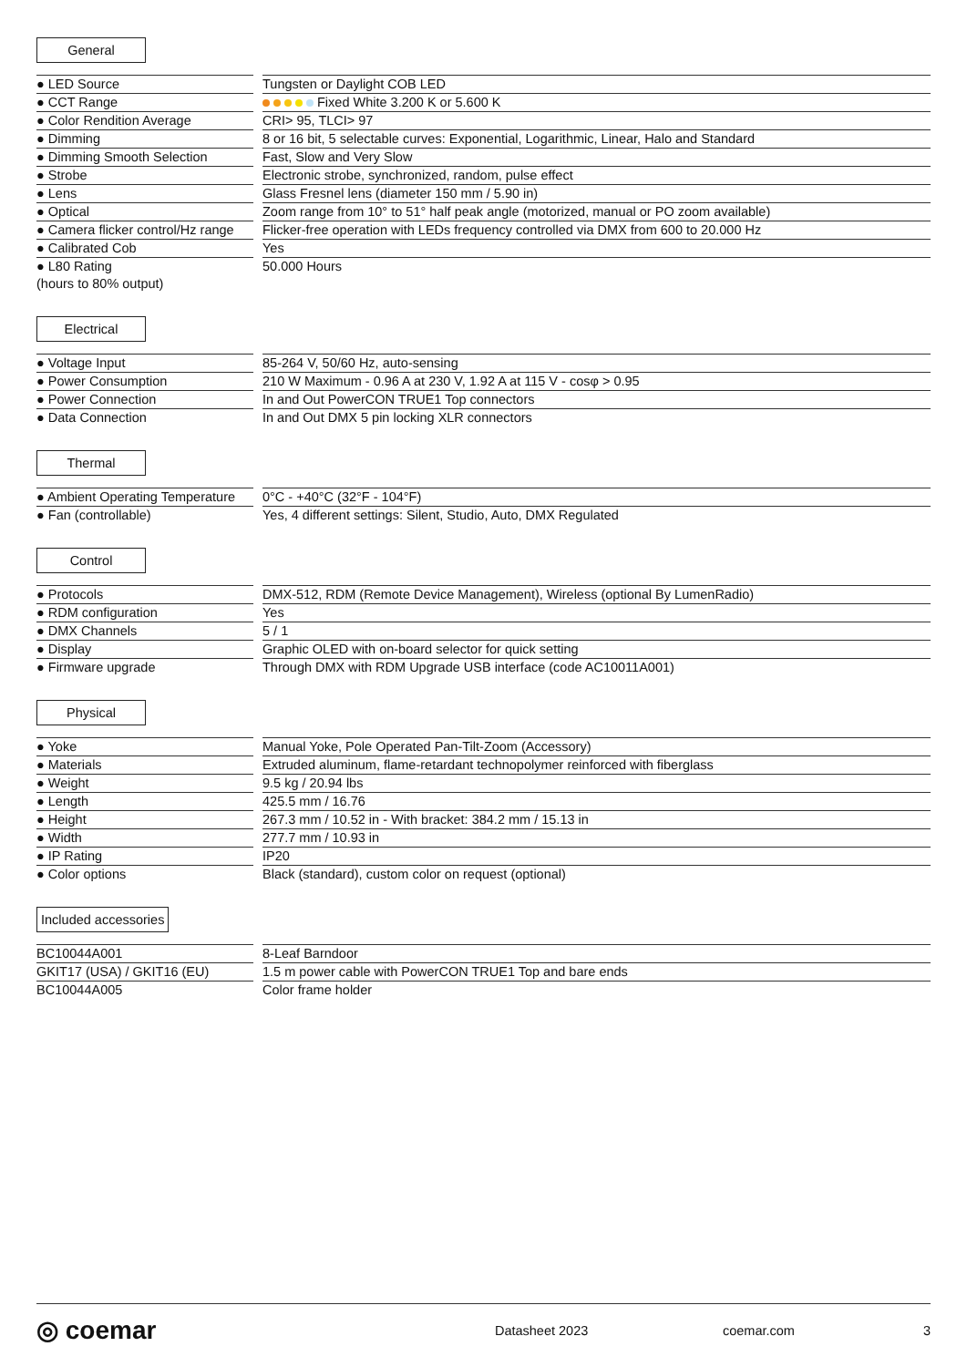General
| ● LED Source | | Tungsten or Daylight COB LED |
| ● CCT Range | | Fixed White 3.200 K or 5.600 K |
| ● Color Rendition Average | | CRI> 95, TLCI> 97 |
| ● Dimming | | 8 or 16 bit, 5 selectable curves: Exponential, Logarithmic, Linear, Halo and Standard |
| ● Dimming Smooth Selection | | Fast, Slow and Very Slow |
| ● Strobe | | Electronic strobe, synchronized, random, pulse effect |
| ● Lens | | Glass Fresnel lens (diameter 150 mm / 5.90 in) |
| ● Optical | | Zoom range from 10° to 51° half peak angle (motorized, manual or PO zoom available) |
| ● Camera flicker control/Hz range | | Flicker-free operation with LEDs frequency controlled via DMX from 600 to 20.000 Hz |
| ● Calibrated Cob | | Yes |
| ● L80 Rating (hours to 80% output) | | 50.000 Hours |
Electrical
| ● Voltage Input | | 85-264 V, 50/60 Hz, auto-sensing |
| ● Power Consumption | | 210 W Maximum - 0.96 A at 230 V, 1.92 A at 115 V - cosφ > 0.95 |
| ● Power Connection | | In and Out PowerCON TRUE1 Top connectors |
| ● Data Connection | | In and Out DMX 5 pin locking XLR connectors |
Thermal
| ● Ambient Operating Temperature | | 0°C - +40°C (32°F - 104°F) |
| ● Fan (controllable) | | Yes, 4 different settings: Silent, Studio, Auto, DMX Regulated |
Control
| ● Protocols | | DMX-512, RDM (Remote Device Management), Wireless (optional By LumenRadio) |
| ● RDM configuration | | Yes |
| ● DMX Channels | | 5 / 1 |
| ● Display | | Graphic OLED with on-board selector for quick setting |
| ● Firmware upgrade | | Through DMX with RDM Upgrade USB interface (code AC10011A001) |
Physical
| ● Yoke | | Manual Yoke, Pole Operated Pan-Tilt-Zoom (Accessory) |
| ● Materials | | Extruded aluminum, flame-retardant technopolymer reinforced with fiberglass |
| ● Weight | | 9.5 kg / 20.94 lbs |
| ● Length | | 425.5 mm / 16.76 |
| ● Height | | 267.3 mm / 10.52 in - With bracket: 384.2 mm / 15.13 in |
| ● Width | | 277.7 mm / 10.93 in |
| ● IP Rating | | IP20 |
| ● Color options | | Black (standard), custom color on request (optional) |
Included accessories
| BC10044A001 | | 8-Leaf Barndoor |
| GKIT17 (USA) / GKIT16 (EU) | | 1.5 m power cable with PowerCON TRUE1 Top and bare ends |
| BC10044A005 | | Color frame holder |
◎ coemar
Datasheet 2023 coemar.com 3